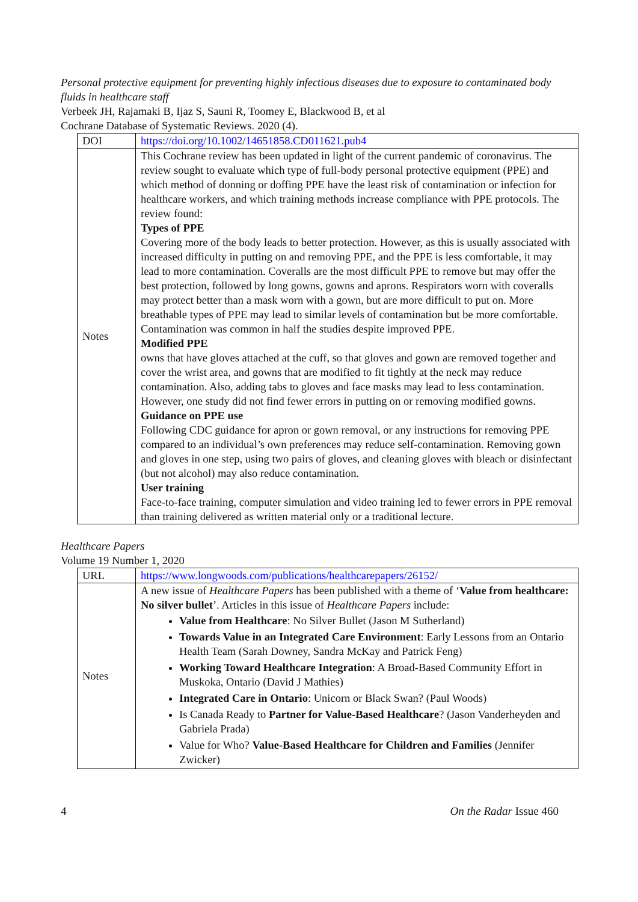Personal protective equipment for preventing highly infectious diseases due to exposure to contaminated body fluids in healthcare staff
Verbeek JH, Rajamaki B, Ijaz S, Sauni R, Toomey E, Blackwood B, et al
Cochrane Database of Systematic Reviews. 2020 (4).
| DOI | https://doi.org/10.1002/14651858.CD011621.pub4 |
| Notes | This Cochrane review has been updated in light of the current pandemic of coronavirus. The review sought to evaluate which type of full-body personal protective equipment (PPE) and which method of donning or doffing PPE have the least risk of contamination or infection for healthcare workers, and which training methods increase compliance with PPE protocols. The review found: Types of PPE Covering more of the body leads to better protection. However, as this is usually associated with increased difficulty in putting on and removing PPE, and the PPE is less comfortable, it may lead to more contamination. Coveralls are the most difficult PPE to remove but may offer the best protection, followed by long gowns, gowns and aprons. Respirators worn with coveralls may protect better than a mask worn with a gown, but are more difficult to put on. More breathable types of PPE may lead to similar levels of contamination but be more comfortable. Contamination was common in half the studies despite improved PPE. Modified PPE owns that have gloves attached at the cuff, so that gloves and gown are removed together and cover the wrist area, and gowns that are modified to fit tightly at the neck may reduce contamination. Also, adding tabs to gloves and face masks may lead to less contamination. However, one study did not find fewer errors in putting on or removing modified gowns. Guidance on PPE use Following CDC guidance for apron or gown removal, or any instructions for removing PPE compared to an individual’s own preferences may reduce self-contamination. Removing gown and gloves in one step, using two pairs of gloves, and cleaning gloves with bleach or disinfectant (but not alcohol) may also reduce contamination. User training Face-to-face training, computer simulation and video training led to fewer errors in PPE removal than training delivered as written material only or a traditional lecture. |
Healthcare Papers
Volume 19 Number 1, 2020
| URL | https://www.longwoods.com/publications/healthcarepapers/26152/ |
| Notes | A new issue of Healthcare Papers has been published with a theme of ‘ Value from healthcare: No silver bullet ’. Articles in this issue of Healthcare Papers include: Value from Healthcare : No Silver Bullet (Jason M Sutherland) Towards Value in an Integrated Care Environment : Early Lessons from an Ontario Health Team (Sarah Downey, Sandra McKay and Patrick Feng) Working Toward Healthcare Integration : A Broad-Based Community Effort in Muskoka, Ontario (David J Mathies) Integrated Care in Ontario : Unicorn or Black Swan? (Paul Woods) Is Canada Ready to Partner for Value-Based Healthcare ? (Jason Vanderheyden and Gabriela Prada) Value for Who? Value-Based Healthcare for Children and Families (Jennifer Zwicker) |
4 On the Radar Issue 460